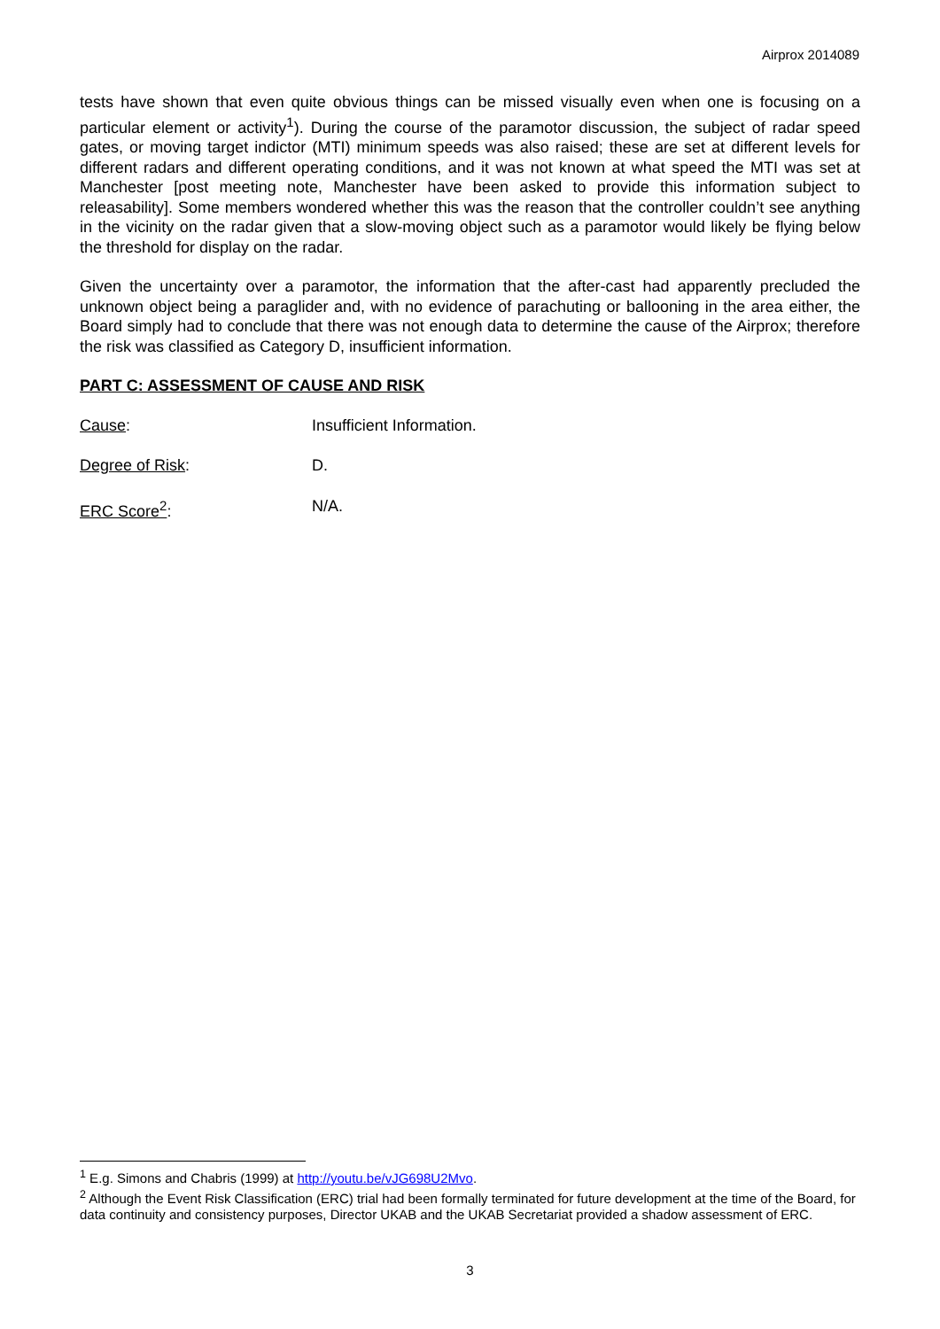Airprox 2014089
tests have shown that even quite obvious things can be missed visually even when one is focusing on a particular element or activity<sup>1</sup>). During the course of the paramotor discussion, the subject of radar speed gates, or moving target indictor (MTI) minimum speeds was also raised; these are set at different levels for different radars and different operating conditions, and it was not known at what speed the MTI was set at Manchester [post meeting note, Manchester have been asked to provide this information subject to releasability]. Some members wondered whether this was the reason that the controller couldn’t see anything in the vicinity on the radar given that a slow-moving object such as a paramotor would likely be flying below the threshold for display on the radar.
Given the uncertainty over a paramotor, the information that the after-cast had apparently precluded the unknown object being a paraglider and, with no evidence of parachuting or ballooning in the area either, the Board simply had to conclude that there was not enough data to determine the cause of the Airprox; therefore the risk was classified as Category D, insufficient information.
PART C: ASSESSMENT OF CAUSE AND RISK
Cause: Insufficient Information.
Degree of Risk: D.
ERC Score<sup>2</sup>: N/A.
<sup>1</sup> E.g. Simons and Chabris (1999) at http://youtu.be/vJG698U2Mvo.
<sup>2</sup> Although the Event Risk Classification (ERC) trial had been formally terminated for future development at the time of the Board, for data continuity and consistency purposes, Director UKAB and the UKAB Secretariat provided a shadow assessment of ERC.
3